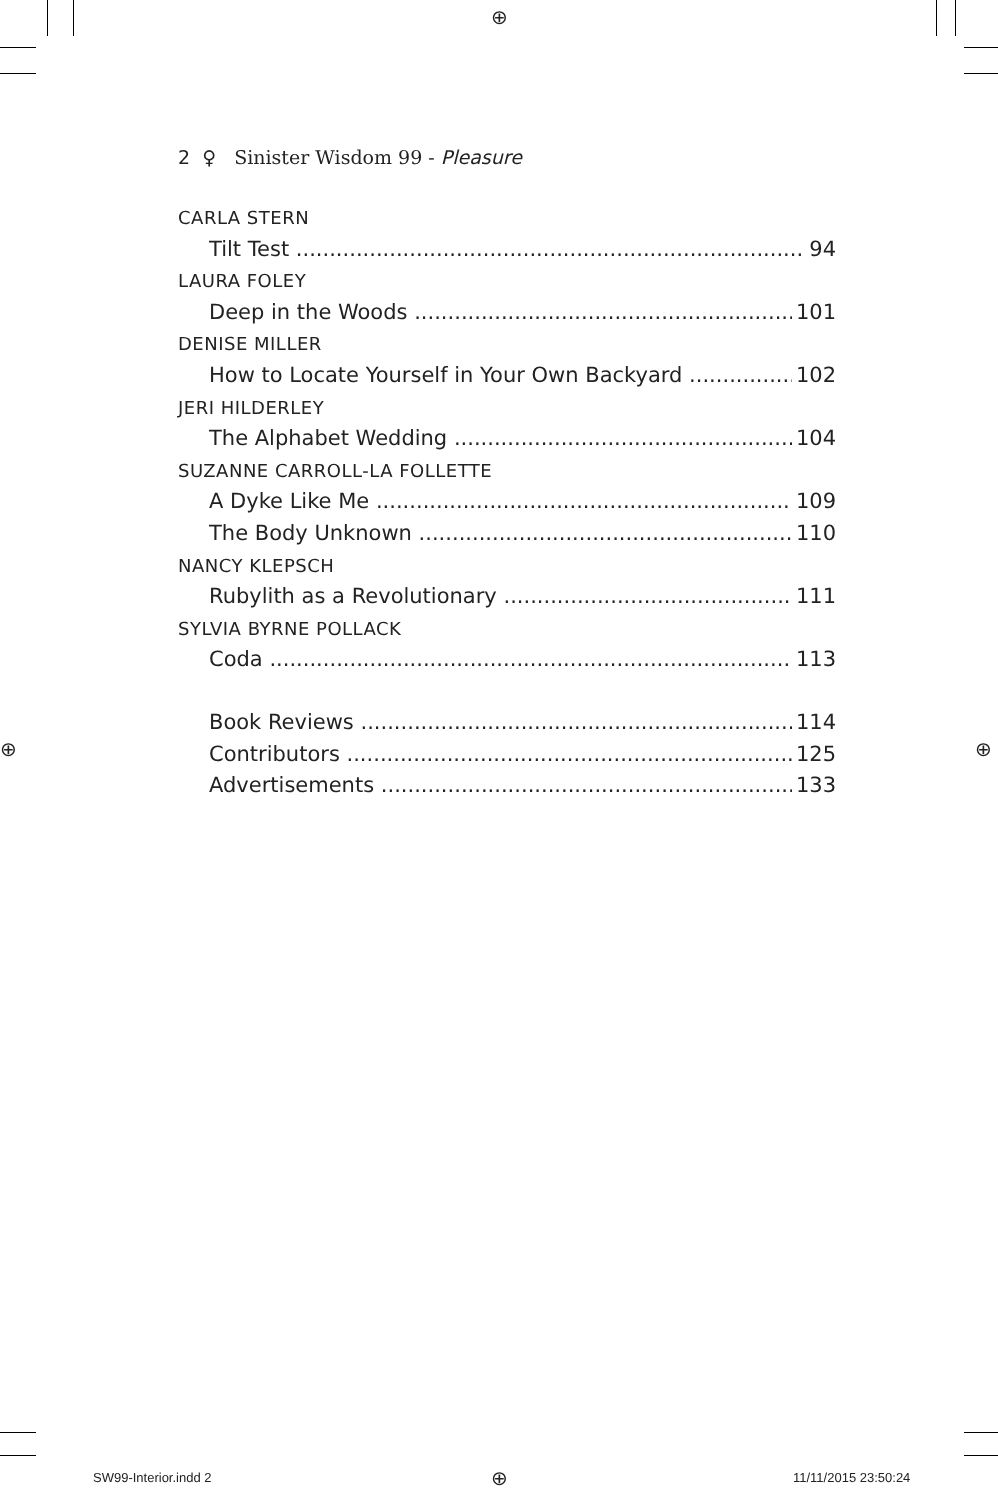⊕
⊕ ⊕
⊕
2 ♀ Sinister Wisdom 99 - Pleasure
CARLA STERN
Tilt Test 94
LAURA FOLEY
Deep in the Woods 101
DENISE MILLER
How to Locate Yourself in Your Own Backyard 102
JERI HILDERLEY
The Alphabet Wedding 104
SUZANNE CARROLL-LA FOLLETTE
A Dyke Like Me 109
The Body Unknown 110
NANCY KLEPSCH
Rubylith as a Revolutionary 111
SYLVIA BYRNE POLLACK
Coda 113
Book Reviews 114
Contributors 125
Advertisements 133
SW99-Interior.indd 2 11/11/2015 23:50:24